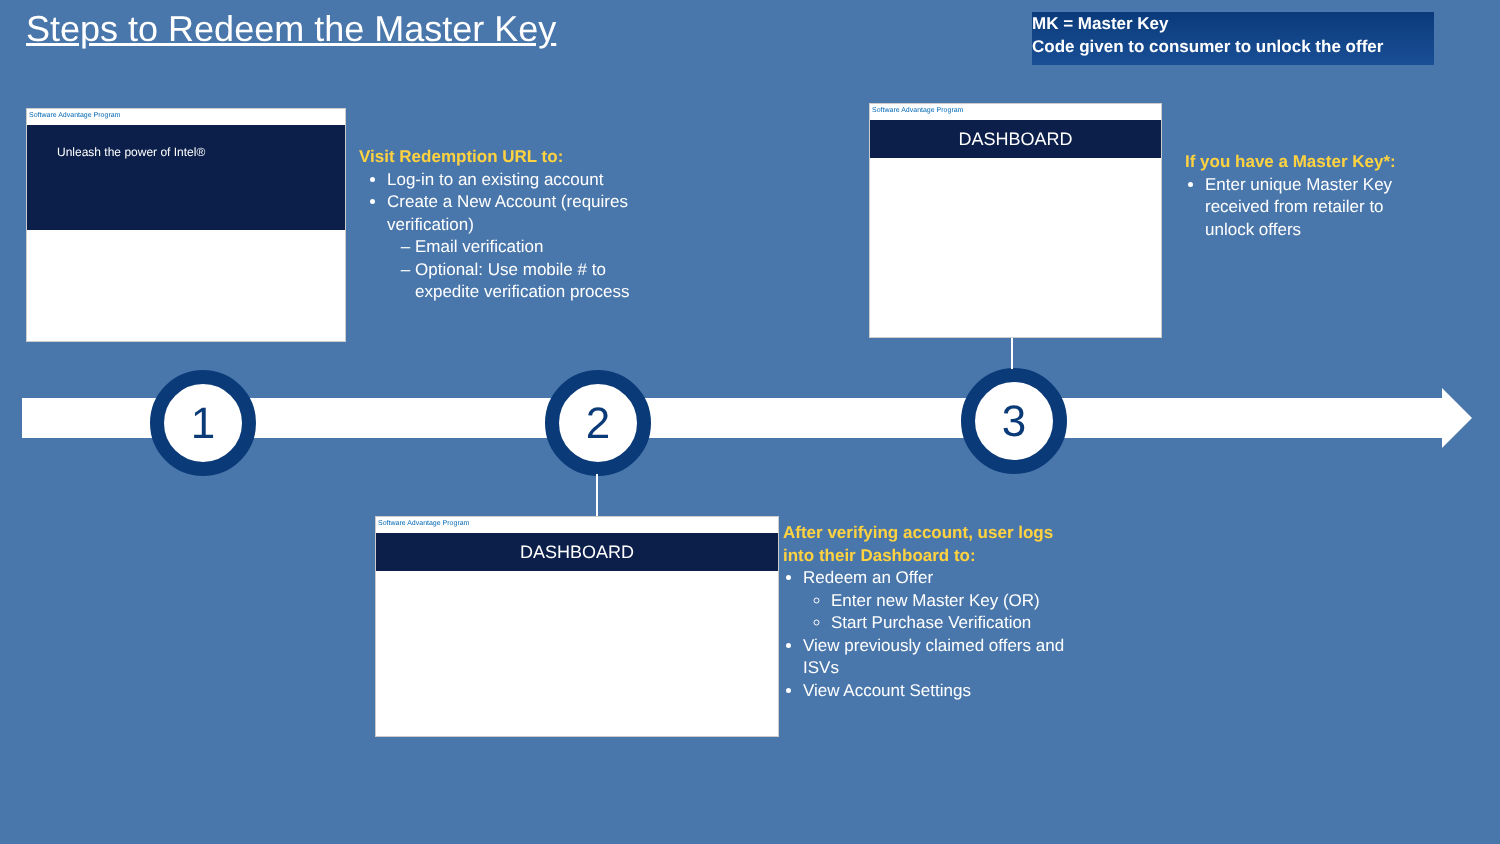Steps to Redeem the Master Key
MK = Master Key
Code given to consumer to unlock the offer
1 2 3
Software Advantage Program
Unleash the power of Intel®
Visit Redemption URL to:
Log-in to an existing account
Create a New Account (requires verification)
Email verification
Optional: Use mobile # to expedite verification process
Software Advantage Program
DASHBOARD
If you have a Master Key*:
Enter unique Master Key received from retailer to unlock offers
Software Advantage Program
DASHBOARD
After verifying account, user logs into their Dashboard to:
Redeem an Offer
Enter new Master Key (OR)
Start Purchase Verification
View previously claimed offers and ISVs
View Account Settings